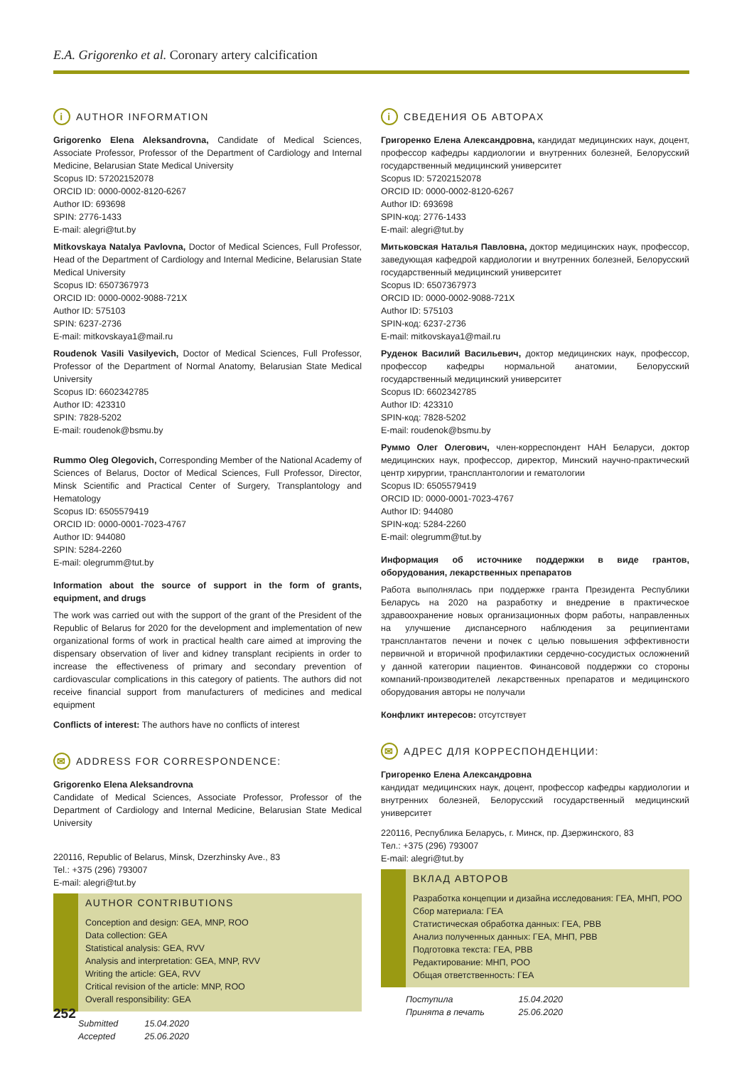E.A. Grigorenko et al. Coronary artery calcification
i AUTHOR INFORMATION
Grigorenko Elena Aleksandrovna, Candidate of Medical Sciences, Associate Professor, Professor of the Department of Cardiology and Internal Medicine, Belarusian State Medical University
Scopus ID: 57202152078
ORCID ID: 0000-0002-8120-6267
Author ID: 693698
SPIN: 2776-1433
E-mail: alegri@tut.by
Mitkovskaya Natalya Pavlovna, Doctor of Medical Sciences, Full Professor, Head of the Department of Cardiology and Internal Medicine, Belarusian State Medical University
Scopus ID: 6507367973
ORCID ID: 0000-0002-9088-721X
Author ID: 575103
SPIN: 6237-2736
E-mail: mitkovskaya1@mail.ru
Roudenok Vasili Vasilyevich, Doctor of Medical Sciences, Full Professor, Professor of the Department of Normal Anatomy, Belarusian State Medical University
Scopus ID: 6602342785
Author ID: 423310
SPIN: 7828-5202
E-mail: roudenok@bsmu.by
Rummo Oleg Olegovich, Corresponding Member of the National Academy of Sciences of Belarus, Doctor of Medical Sciences, Full Professor, Director, Minsk Scientific and Practical Center of Surgery, Transplantology and Hematology
Scopus ID: 6505579419
ORCID ID: 0000-0001-7023-4767
Author ID: 944080
SPIN: 5284-2260
E-mail: olegrumm@tut.by
Information about the source of support in the form of grants, equipment, and drugs
The work was carried out with the support of the grant of the President of the Republic of Belarus for 2020 for the development and implementation of new organizational forms of work in practical health care aimed at improving the dispensary observation of liver and kidney transplant recipients in order to increase the effectiveness of primary and secondary prevention of cardiovascular complications in this category of patients. The authors did not receive financial support from manufacturers of medicines and medical equipment
Conflicts of interest: The authors have no conflicts of interest
✉ ADDRESS FOR CORRESPONDENCE:
Grigorenko Elena Aleksandrovna
Candidate of Medical Sciences, Associate Professor, Professor of the Department of Cardiology and Internal Medicine, Belarusian State Medical University
220116, Republic of Belarus, Minsk, Dzerzhinsky Ave., 83
Tel.: +375 (296) 793007
E-mail: alegri@tut.by
AUTHOR CONTRIBUTIONS
Conception and design: GEA, MNP, ROO
Data collection: GEA
Statistical analysis: GEA, RVV
Analysis and interpretation: GEA, MNP, RVV
Writing the article: GEA, RVV
Critical revision of the article: MNP, ROO
Overall responsibility: GEA
Submitted 15.04.2020
Accepted 25.06.2020
i СВЕДЕНИЯ ОБ АВТОРАХ
Григоренко Елена Александровна, кандидат медицинских наук, доцент, профессор кафедры кардиологии и внутренних болезней, Белорусский государственный медицинский университет
Scopus ID: 57202152078
ORCID ID: 0000-0002-8120-6267
Author ID: 693698
SPIN-код: 2776-1433
E-mail: alegri@tut.by
Митьковская Наталья Павловна, доктор медицинских наук, профессор, заведующая кафедрой кардиологии и внутренних болезней, Белорусский государственный медицинский университет
Scopus ID: 6507367973
ORCID ID: 0000-0002-9088-721X
Author ID: 575103
SPIN-код: 6237-2736
E-mail: mitkovskaya1@mail.ru
Руденок Василий Васильевич, доктор медицинских наук, профессор, профессор кафедры нормальной анатомии, Белорусский государственный медицинский университет
Scopus ID: 6602342785
Author ID: 423310
SPIN-код: 7828-5202
E-mail: roudenok@bsmu.by
Руммо Олег Олегович, член-корреспондент НАН Беларуси, доктор медицинских наук, профессор, директор, Минский научно-практический центр хирургии, трансплантологии и гематологии
Scopus ID: 6505579419
ORCID ID: 0000-0001-7023-4767
Author ID: 944080
SPIN-код: 5284-2260
E-mail: olegrumm@tut.by
Информация об источнике поддержки в виде грантов, оборудования, лекарственных препаратов
Работа выполнялась при поддержке гранта Президента Республики Беларусь на 2020 на разработку и внедрение в практическое здравоохранение новых организационных форм работы, направленных на улучшение диспансерного наблюдения за реципиентами трансплантатов печени и почек с целью повышения эффективности первичной и вторичной профилактики сердечно-сосудистых осложнений у данной категории пациентов. Финансовой поддержки со стороны компаний-производителей лекарственных препаратов и медицинского оборудования авторы не получали
Конфликт интересов: отсутствует
✉ АДРЕС ДЛЯ КОРРЕСПОНДЕНЦИИ:
Григоренко Елена Александровна
кандидат медицинских наук, доцент, профессор кафедры кардиологии и внутренних болезней, Белорусский государственный медицинский университет
220116, Республика Беларусь, г. Минск, пр. Дзержинского, 83
Тел.: +375 (296) 793007
E-mail: alegri@tut.by
ВКЛАД АВТОРОВ
Разработка концепции и дизайна исследования: ГЕА, МНП, РОО
Сбор материала: ГЕА
Статистическая обработка данных: ГЕА, РВВ
Анализ полученных данных: ГЕА, МНП, РВВ
Подготовка текста: ГЕА, РВВ
Редактирование: МНП, РОО
Общая ответственность: ГЕА
Поступила 15.04.2020
Принята в печать 25.06.2020
252